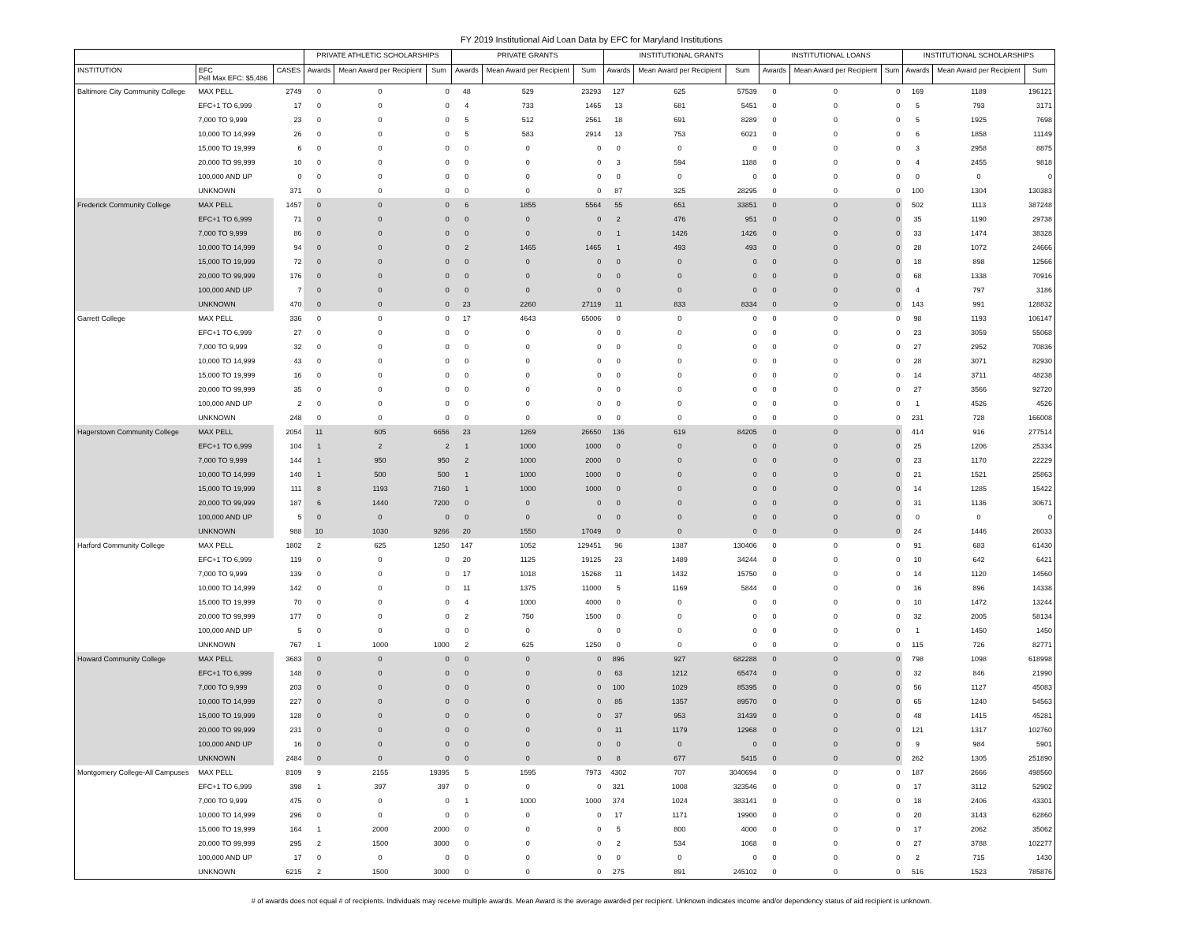FY 2019 Institutional Aid Loan Data by EFC for Maryland Institutions
| | | | PRIVATE ATHLETIC SCHOLARSHIPS | | | PRIVATE GRANTS | | | INSTITUTIONAL GRANTS | | | INSTITUTIONAL LOANS | | | INSTITUTIONAL SCHOLARSHIPS | | |
| --- | --- | --- | --- | --- | --- | --- | --- | --- | --- | --- | --- | --- | --- | --- | --- | --- | --- |
| INSTITUTION | EFC Pell Max EFC: $5,486 | CASES | Awards | Mean Award per Recipient | Sum | Awards | Mean Award per Recipient | Sum | Awards | Mean Award per Recipient | Sum | Awards | Mean Award per Recipient | Sum | Awards | Mean Award per Recipient | Sum |
| Baltimore City Community College | MAX PELL | 2749 | 0 | 0 | 0 | 48 | 529 | 23293 | 127 | 625 | 57539 | 0 | 0 | 0 | 169 | 1189 | 196121 |
| | EFC+1 TO 6,999 | 17 | 0 | 0 | 0 | 4 | 733 | 1465 | 13 | 681 | 5451 | 0 | 0 | 0 | 5 | 793 | 3171 |
| | 7,000 TO 9,999 | 23 | 0 | 0 | 0 | 5 | 512 | 2561 | 18 | 691 | 8289 | 0 | 0 | 0 | 5 | 1925 | 7698 |
| | 10,000 TO 14,999 | 26 | 0 | 0 | 0 | 5 | 583 | 2914 | 13 | 753 | 6021 | 0 | 0 | 0 | 6 | 1858 | 11149 |
| | 15,000 TO 19,999 | 6 | 0 | 0 | 0 | 0 | 0 | 0 | 0 | 0 | 0 | 0 | 0 | 0 | 3 | 2958 | 8875 |
| | 20,000 TO 99,999 | 10 | 0 | 0 | 0 | 0 | 0 | 0 | 3 | 594 | 1188 | 0 | 0 | 0 | 4 | 2455 | 9818 |
| | 100,000 AND UP | 0 | 0 | 0 | 0 | 0 | 0 | 0 | 0 | 0 | 0 | 0 | 0 | 0 | 0 | 0 | 0 |
| | UNKNOWN | 371 | 0 | 0 | 0 | 0 | 0 | 0 | 87 | 325 | 28295 | 0 | 0 | 0 | 100 | 1304 | 130383 |
| Frederick Community College | MAX PELL | 1457 | 0 | 0 | 0 | 6 | 1855 | 5564 | 55 | 651 | 33851 | 0 | 0 | 0 | 502 | 1113 | 387248 |
| | EFC+1 TO 6,999 | 71 | 0 | 0 | 0 | 0 | 0 | 0 | 2 | 476 | 951 | 0 | 0 | 0 | 35 | 1190 | 29738 |
| | 7,000 TO 9,999 | 86 | 0 | 0 | 0 | 0 | 0 | 0 | 1 | 1426 | 1426 | 0 | 0 | 0 | 33 | 1474 | 38328 |
| | 10,000 TO 14,999 | 94 | 0 | 0 | 0 | 2 | 1465 | 1465 | 1 | 493 | 493 | 0 | 0 | 0 | 28 | 1072 | 24666 |
| | 15,000 TO 19,999 | 72 | 0 | 0 | 0 | 0 | 0 | 0 | 0 | 0 | 0 | 0 | 0 | 0 | 18 | 898 | 12566 |
| | 20,000 TO 99,999 | 176 | 0 | 0 | 0 | 0 | 0 | 0 | 0 | 0 | 0 | 0 | 0 | 0 | 68 | 1338 | 70916 |
| | 100,000 AND UP | 7 | 0 | 0 | 0 | 0 | 0 | 0 | 0 | 0 | 0 | 0 | 0 | 0 | 4 | 797 | 3186 |
| | UNKNOWN | 470 | 0 | 0 | 0 | 23 | 2260 | 27119 | 11 | 833 | 8334 | 0 | 0 | 0 | 143 | 991 | 128832 |
| Garrett College | MAX PELL | 336 | 0 | 0 | 0 | 17 | 4643 | 65006 | 0 | 0 | 0 | 0 | 0 | 0 | 98 | 1193 | 106147 |
| | EFC+1 TO 6,999 | 27 | 0 | 0 | 0 | 0 | 0 | 0 | 0 | 0 | 0 | 0 | 0 | 0 | 23 | 3059 | 55068 |
| | 7,000 TO 9,999 | 32 | 0 | 0 | 0 | 0 | 0 | 0 | 0 | 0 | 0 | 0 | 0 | 0 | 27 | 2952 | 70836 |
| | 10,000 TO 14,999 | 43 | 0 | 0 | 0 | 0 | 0 | 0 | 0 | 0 | 0 | 0 | 0 | 0 | 28 | 3071 | 82930 |
| | 15,000 TO 19,999 | 16 | 0 | 0 | 0 | 0 | 0 | 0 | 0 | 0 | 0 | 0 | 0 | 0 | 14 | 3711 | 48238 |
| | 20,000 TO 99,999 | 35 | 0 | 0 | 0 | 0 | 0 | 0 | 0 | 0 | 0 | 0 | 0 | 0 | 27 | 3566 | 92720 |
| | 100,000 AND UP | 2 | 0 | 0 | 0 | 0 | 0 | 0 | 0 | 0 | 0 | 0 | 0 | 0 | 1 | 4526 | 4526 |
| | UNKNOWN | 248 | 0 | 0 | 0 | 0 | 0 | 0 | 0 | 0 | 0 | 0 | 0 | 0 | 231 | 728 | 166008 |
| Hagerstown Community College | MAX PELL | 2054 | 11 | 605 | 6656 | 23 | 1269 | 26650 | 136 | 619 | 84205 | 0 | 0 | 0 | 414 | 916 | 277514 |
| | EFC+1 TO 6,999 | 104 | 1 | 2 | 2 | 1 | 1000 | 1000 | 0 | 0 | 0 | 0 | 0 | 0 | 25 | 1206 | 25334 |
| | 7,000 TO 9,999 | 144 | 1 | 950 | 950 | 2 | 1000 | 2000 | 0 | 0 | 0 | 0 | 0 | 0 | 23 | 1170 | 22229 |
| | 10,000 TO 14,999 | 140 | 1 | 500 | 500 | 1 | 1000 | 1000 | 0 | 0 | 0 | 0 | 0 | 0 | 21 | 1521 | 25863 |
| | 15,000 TO 19,999 | 111 | 8 | 1193 | 7160 | 1 | 1000 | 1000 | 0 | 0 | 0 | 0 | 0 | 0 | 14 | 1285 | 15422 |
| | 20,000 TO 99,999 | 187 | 6 | 1440 | 7200 | 0 | 0 | 0 | 0 | 0 | 0 | 0 | 0 | 0 | 31 | 1136 | 30671 |
| | 100,000 AND UP | 5 | 0 | 0 | 0 | 0 | 0 | 0 | 0 | 0 | 0 | 0 | 0 | 0 | 0 | 0 | 0 |
| | UNKNOWN | 988 | 10 | 1030 | 9266 | 20 | 1550 | 17049 | 0 | 0 | 0 | 0 | 0 | 0 | 24 | 1446 | 26033 |
| Harford Community College | MAX PELL | 1802 | 2 | 625 | 1250 | 147 | 1052 | 129451 | 96 | 1387 | 130406 | 0 | 0 | 0 | 91 | 683 | 61430 |
| | EFC+1 TO 6,999 | 119 | 0 | 0 | 0 | 20 | 1125 | 19125 | 23 | 1489 | 34244 | 0 | 0 | 0 | 10 | 642 | 6421 |
| | 7,000 TO 9,999 | 139 | 0 | 0 | 0 | 17 | 1018 | 15268 | 11 | 1432 | 15750 | 0 | 0 | 0 | 14 | 1120 | 14560 |
| | 10,000 TO 14,999 | 142 | 0 | 0 | 0 | 11 | 1375 | 11000 | 5 | 1169 | 5844 | 0 | 0 | 0 | 16 | 896 | 14338 |
| | 15,000 TO 19,999 | 70 | 0 | 0 | 0 | 4 | 1000 | 4000 | 0 | 0 | 0 | 0 | 0 | 0 | 10 | 1472 | 13244 |
| | 20,000 TO 99,999 | 177 | 0 | 0 | 0 | 2 | 750 | 1500 | 0 | 0 | 0 | 0 | 0 | 0 | 32 | 2005 | 58134 |
| | 100,000 AND UP | 5 | 0 | 0 | 0 | 0 | 0 | 0 | 0 | 0 | 0 | 0 | 0 | 0 | 1 | 1450 | 1450 |
| | UNKNOWN | 767 | 1 | 1000 | 1000 | 2 | 625 | 1250 | 0 | 0 | 0 | 0 | 0 | 0 | 115 | 726 | 82771 |
| Howard Community College | MAX PELL | 3683 | 0 | 0 | 0 | 0 | 0 | 0 | 896 | 927 | 682288 | 0 | 0 | 0 | 798 | 1098 | 618998 |
| | EFC+1 TO 6,999 | 148 | 0 | 0 | 0 | 0 | 0 | 0 | 63 | 1212 | 65474 | 0 | 0 | 0 | 32 | 846 | 21990 |
| | 7,000 TO 9,999 | 203 | 0 | 0 | 0 | 0 | 0 | 0 | 100 | 1029 | 85395 | 0 | 0 | 0 | 56 | 1127 | 45083 |
| | 10,000 TO 14,999 | 227 | 0 | 0 | 0 | 0 | 0 | 0 | 85 | 1357 | 89570 | 0 | 0 | 0 | 65 | 1240 | 54563 |
| | 15,000 TO 19,999 | 128 | 0 | 0 | 0 | 0 | 0 | 0 | 37 | 953 | 31439 | 0 | 0 | 0 | 48 | 1415 | 45281 |
| | 20,000 TO 99,999 | 231 | 0 | 0 | 0 | 0 | 0 | 0 | 11 | 1179 | 12968 | 0 | 0 | 0 | 121 | 1317 | 102760 |
| | 100,000 AND UP | 16 | 0 | 0 | 0 | 0 | 0 | 0 | 0 | 0 | 0 | 0 | 0 | 0 | 9 | 984 | 5901 |
| | UNKNOWN | 2484 | 0 | 0 | 0 | 0 | 0 | 0 | 8 | 677 | 5415 | 0 | 0 | 0 | 262 | 1305 | 251890 |
| Montgomery College-All Campuses | MAX PELL | 8109 | 9 | 2155 | 19395 | 5 | 1595 | 7973 | 4302 | 707 | 3040694 | 0 | 0 | 0 | 187 | 2666 | 498560 |
| | EFC+1 TO 6,999 | 398 | 1 | 397 | 397 | 0 | 0 | 0 | 321 | 1008 | 323546 | 0 | 0 | 0 | 17 | 3112 | 52902 |
| | 7,000 TO 9,999 | 475 | 0 | 0 | 0 | 1 | 1000 | 1000 | 374 | 1024 | 383141 | 0 | 0 | 0 | 18 | 2406 | 43301 |
| | 10,000 TO 14,999 | 296 | 0 | 0 | 0 | 0 | 0 | 0 | 17 | 1171 | 19900 | 0 | 0 | 0 | 20 | 3143 | 62860 |
| | 15,000 TO 19,999 | 164 | 1 | 2000 | 2000 | 0 | 0 | 0 | 5 | 800 | 4000 | 0 | 0 | 0 | 17 | 2062 | 35062 |
| | 20,000 TO 99,999 | 295 | 2 | 1500 | 3000 | 0 | 0 | 0 | 2 | 534 | 1068 | 0 | 0 | 0 | 27 | 3788 | 102277 |
| | 100,000 AND UP | 17 | 0 | 0 | 0 | 0 | 0 | 0 | 0 | 0 | 0 | 0 | 0 | 0 | 2 | 715 | 1430 |
| | UNKNOWN | 6215 | 2 | 1500 | 3000 | 0 | 0 | 0 | 275 | 891 | 245102 | 0 | 0 | 0 | 516 | 1523 | 785876 |
# of awards does not equal # of recipients. Individuals may receive multiple awards. Mean Award is the average awarded per recipient. Unknown indicates income and/or dependency status of aid recipient is unknown.